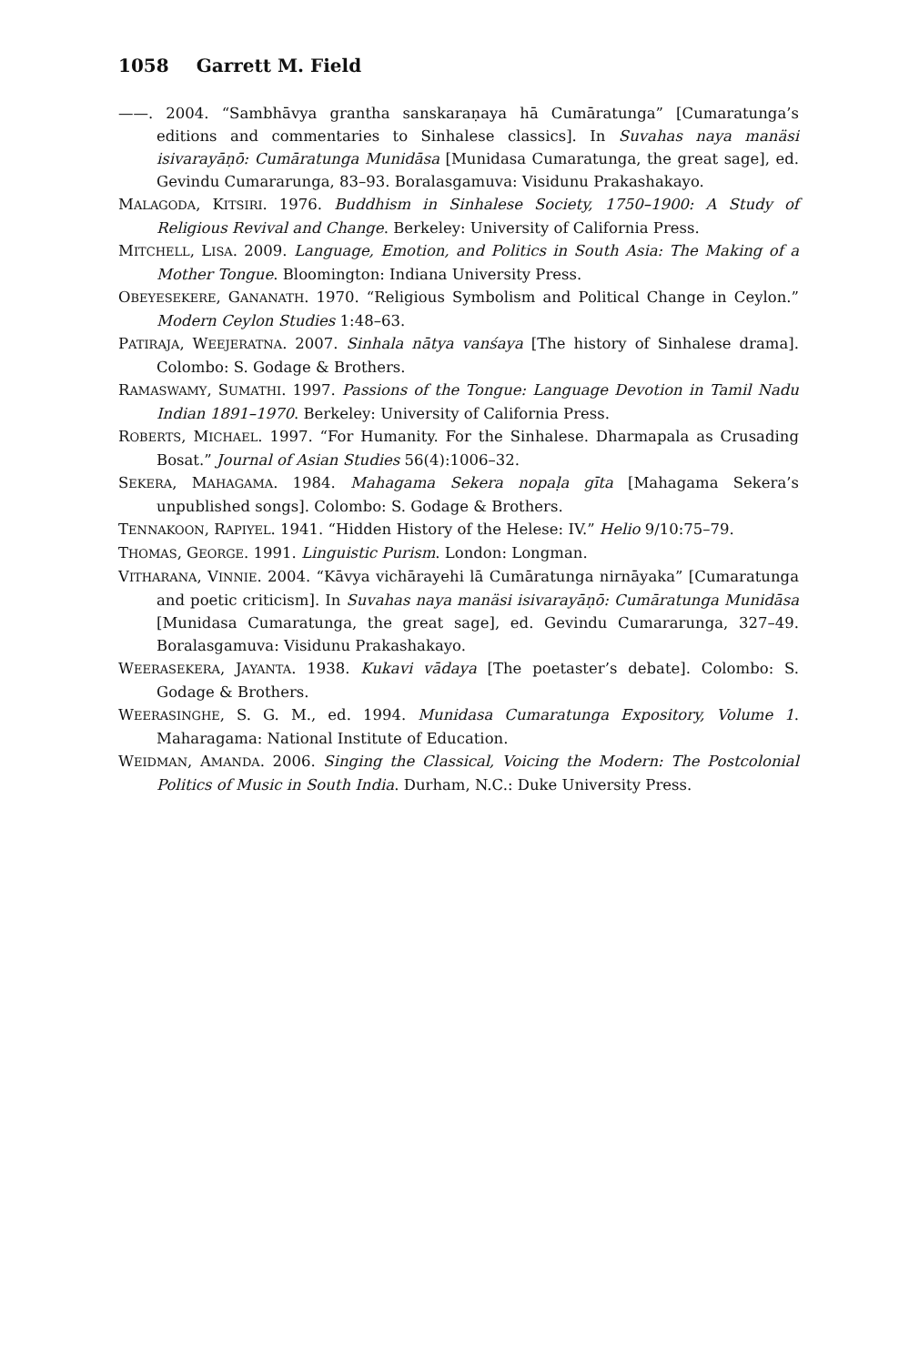1058 Garrett M. Field
——. 2004. “Sambhāvya grantha sanskaraṇaya hā Cumāratunga” [Cumaratunga’s editions and commentaries to Sinhalese classics]. In Suvahas naya manäsi isivarayāṇō: Cumāratunga Munidāsa [Munidasa Cumaratunga, the great sage], ed. Gevindu Cumararunga, 83–93. Boralasgamuva: Visidunu Prakashakayo.
MALAGODA, KITSIRI. 1976. Buddhism in Sinhalese Society, 1750–1900: A Study of Religious Revival and Change. Berkeley: University of California Press.
MITCHELL, LISA. 2009. Language, Emotion, and Politics in South Asia: The Making of a Mother Tongue. Bloomington: Indiana University Press.
OBEYESEKERE, GANANATH. 1970. “Religious Symbolism and Political Change in Ceylon.” Modern Ceylon Studies 1:48–63.
PATIRAJA, WEEJERATNA. 2007. Sinhala nātya vanśaya [The history of Sinhalese drama]. Colombo: S. Godage & Brothers.
RAMASWAMY, SUMATHI. 1997. Passions of the Tongue: Language Devotion in Tamil Nadu Indian 1891–1970. Berkeley: University of California Press.
ROBERTS, MICHAEL. 1997. “For Humanity. For the Sinhalese. Dharmapala as Crusading Bosat.” Journal of Asian Studies 56(4):1006–32.
SEKERA, MAHAGAMA. 1984. Mahagama Sekera nopaḷa gīta [Mahagama Sekera’s unpublished songs]. Colombo: S. Godage & Brothers.
TENNAKOON, RAPIYEL. 1941. “Hidden History of the Helese: IV.” Helio 9/10:75–79.
THOMAS, GEORGE. 1991. Linguistic Purism. London: Longman.
VITHARANA, VINNIE. 2004. “Kāvya vichārayehi lā Cumāratunga nirnāyaka” [Cumaratunga and poetic criticism]. In Suvahas naya manäsi isivarayāṇō: Cumāratunga Munidāsa [Munidasa Cumaratunga, the great sage], ed. Gevindu Cumararunga, 327–49. Boralasgamuva: Visidunu Prakashakayo.
WEERASEKERA, JAYANTA. 1938. Kukavi vādaya [The poetaster’s debate]. Colombo: S. Godage & Brothers.
WEERASINGHE, S. G. M., ed. 1994. Munidasa Cumaratunga Expository, Volume 1. Maharagama: National Institute of Education.
WEIDMAN, AMANDA. 2006. Singing the Classical, Voicing the Modern: The Postcolonial Politics of Music in South India. Durham, N.C.: Duke University Press.